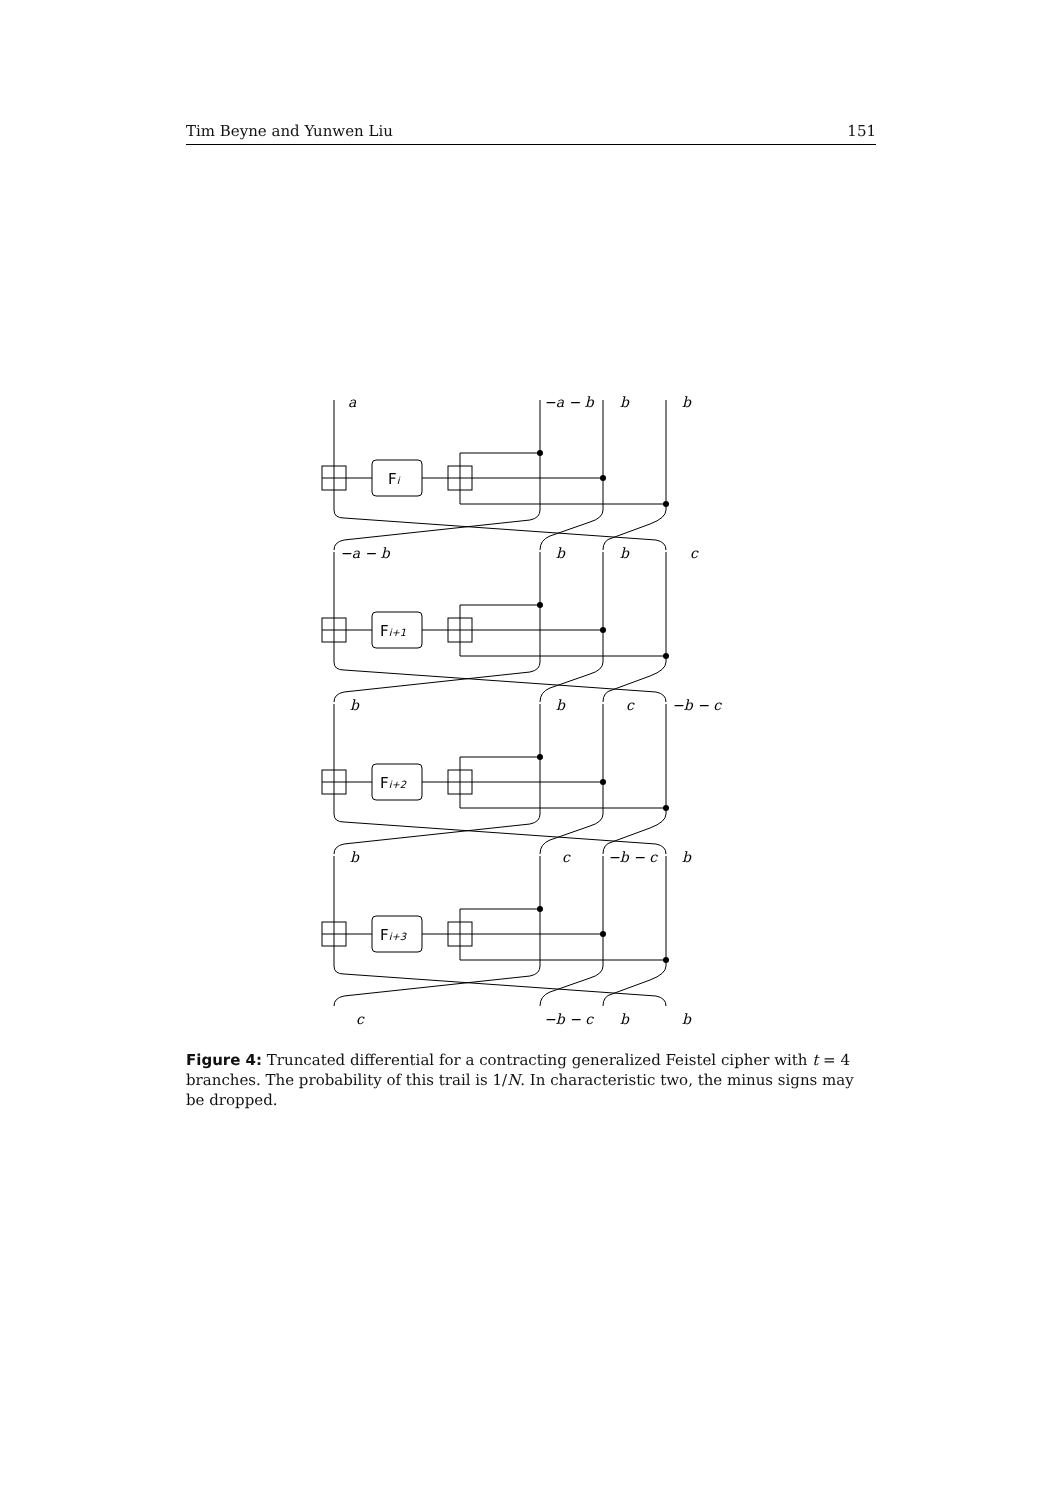Tim Beyne and Yunwen Liu 151
Fi
Fi+1
Fi+2
Fi+3
a
−a − b
b
b
−a − b
b
b
c
b
b
c
−b − c
b
c
−b − c
b
c
−b − c
b
b
Figure 4: Truncated differential for a contracting generalized Feistel cipher with t = 4 branches. The probability of this trail is 1/N. In characteristic two, the minus signs may be dropped.